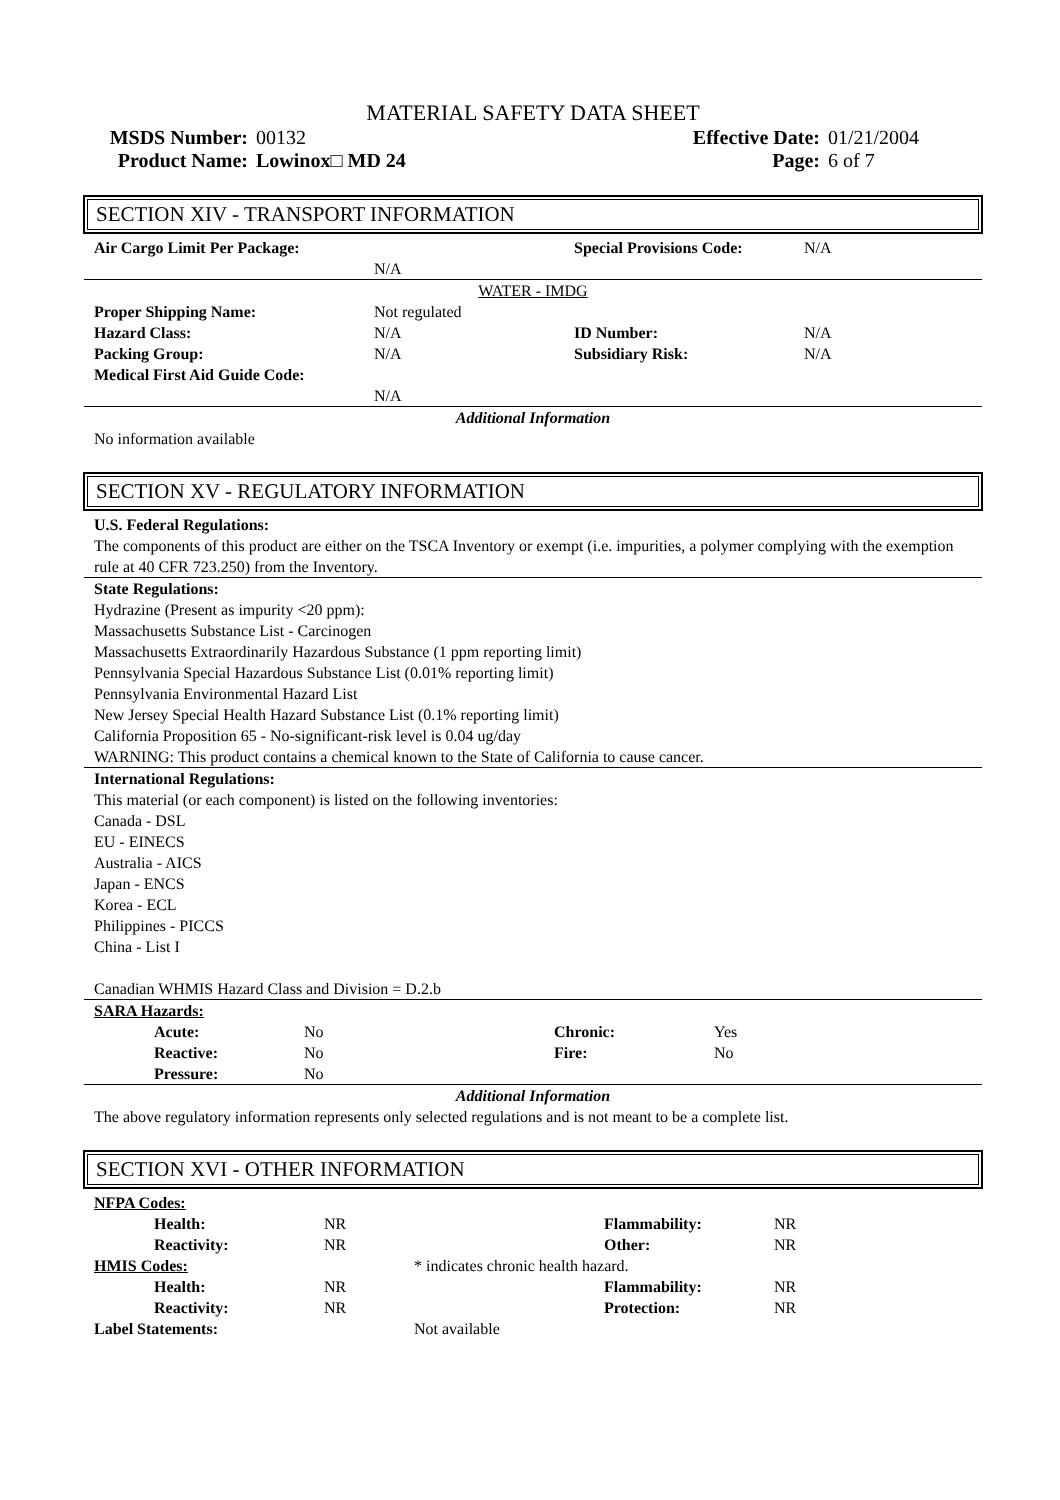MATERIAL SAFETY DATA SHEET
| MSDS Number: | 00132 | Effective Date: | 01/21/2004 |
| Product Name: | Lowinox□ MD 24 | Page: | 6 of 7 |
SECTION XIV - TRANSPORT INFORMATION
| Air Cargo Limit Per Package: | | Special Provisions Code: | N/A |
| | N/A | | |
| WATER - IMDG | | | |
| Proper Shipping Name: | Not regulated | | |
| Hazard Class: | N/A | ID Number: | N/A |
| Packing Group: | N/A | Subsidiary Risk: | N/A |
| Medical First Aid Guide Code: | | | |
| | N/A | | |
| Additional Information | | | |
No information available
SECTION XV - REGULATORY INFORMATION
U.S. Federal Regulations:
The components of this product are either on the TSCA Inventory or exempt (i.e. impurities, a polymer complying with the exemption rule at 40 CFR 723.250) from the Inventory.
State Regulations:
Hydrazine (Present as impurity <20 ppm):
Massachusetts Substance List - Carcinogen
Massachusetts Extraordinarily Hazardous Substance (1 ppm reporting limit)
Pennsylvania Special Hazardous Substance List (0.01% reporting limit)
Pennsylvania Environmental Hazard List
New Jersey Special Health Hazard Substance List (0.1% reporting limit)
California Proposition 65 - No-significant-risk level is 0.04 ug/day
WARNING: This product contains a chemical known to the State of California to cause cancer.
International Regulations:
This material (or each component) is listed on the following inventories:
Canada - DSL
EU - EINECS
Australia - AICS
Japan - ENCS
Korea - ECL
Philippines - PICCS
China - List I
Canadian WHMIS Hazard Class and Division = D.2.b
| SARA Hazards: | | | |
| Acute: | No | Chronic: | Yes |
| Reactive: | No | Fire: | No |
| Pressure: | No | | |
| Additional Information | | | |
The above regulatory information represents only selected regulations and is not meant to be a complete list.
SECTION XVI - OTHER INFORMATION
| NFPA Codes: | | | | |
| Health: | NR | | Flammability: | NR |
| Reactivity: | NR | | Other: | NR |
| HMIS Codes: | | * indicates chronic health hazard. | | |
| Health: | NR | | Flammability: | NR |
| Reactivity: | NR | | Protection: | NR |
| Label Statements: | | Not available | | |